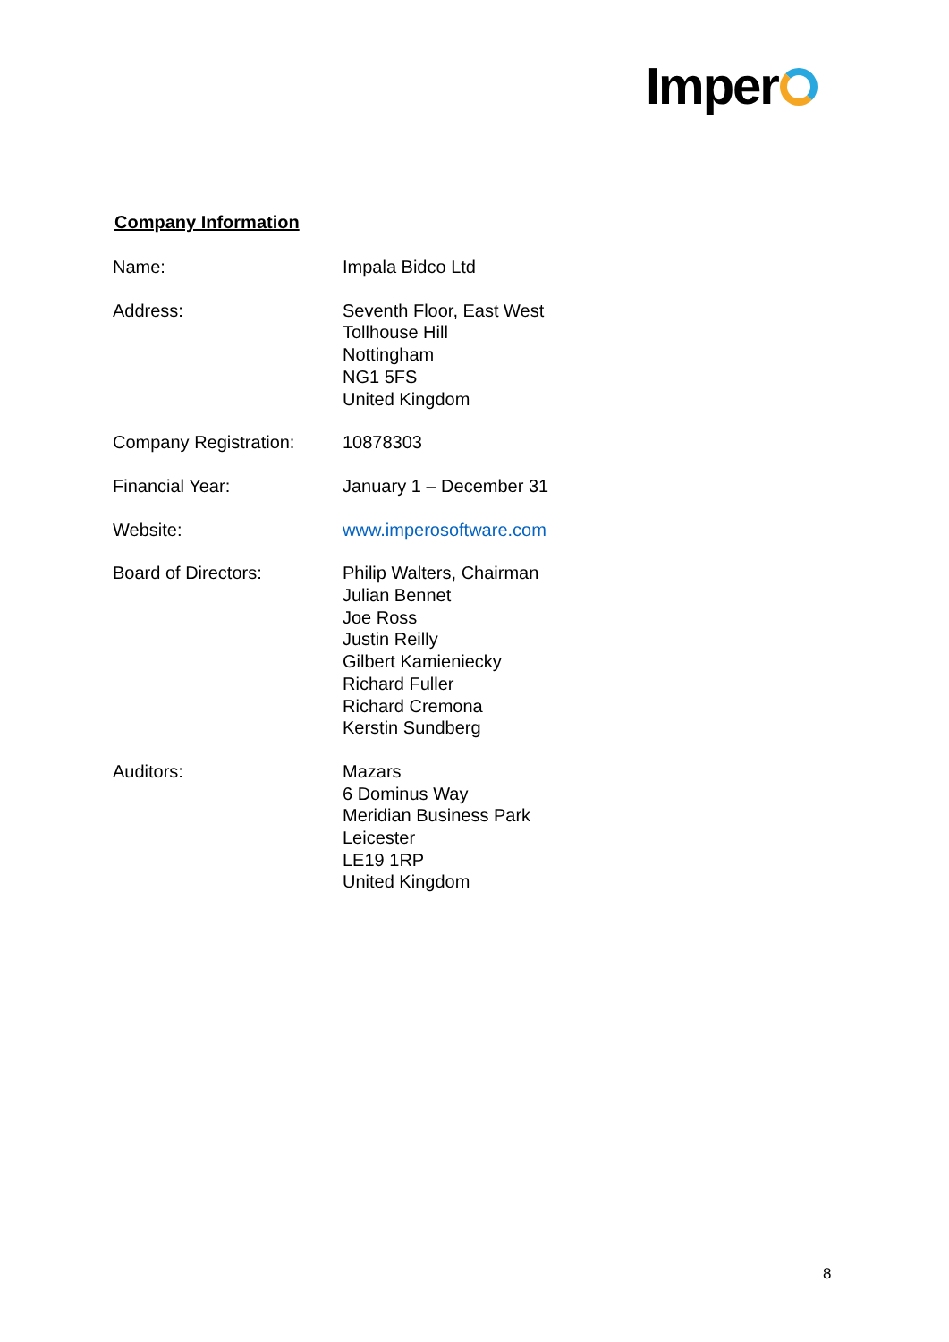Imper
Company Information
| Name: | Impala Bidco Ltd |
| Address: | Seventh Floor, East West Tollhouse Hill Nottingham NG1 5FS United Kingdom |
| Company Registration: | 10878303 |
| Financial Year: | January 1 – December 31 |
| Website: | www.imperosoftware.com |
| Board of Directors: | Philip Walters, Chairman Julian Bennet Joe Ross Justin Reilly Gilbert Kamieniecky Richard Fuller Richard Cremona Kerstin Sundberg |
| Auditors: | Mazars 6 Dominus Way Meridian Business Park Leicester LE19 1RP United Kingdom |
8